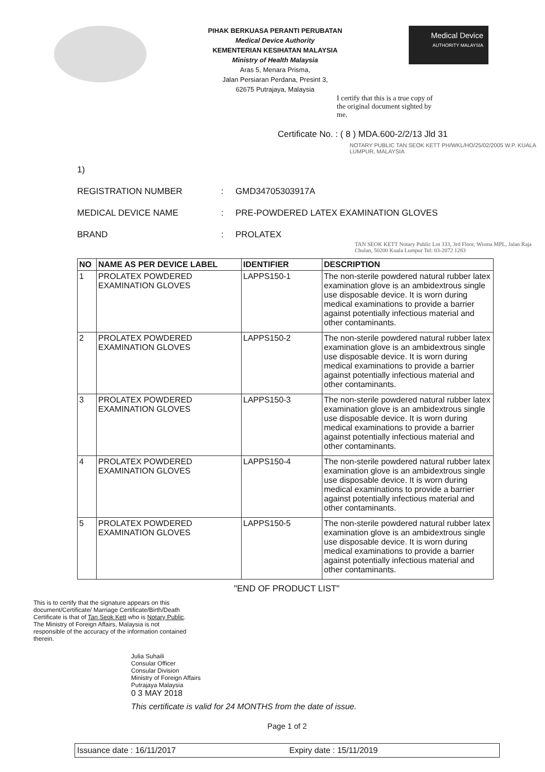PIHAK BERKUASA PERANTI PERUBATAN
Medical Device Authority
KEMENTERIAN KESIHATAN MALAYSIA
Ministry of Health Malaysia
Aras 5, Menara Prisma,
Jalan Persiaran Perdana, Presint 3,
62675 Putrajaya, Malaysia
Medical Device
AUTHORITY MALAYSIA
I certify that this is a true copy of the original document sighted by me.
Certificate No. : ( 8 ) MDA.600-2/2/13 Jld 31
NOTARY PUBLIC TAN SEOK KETT PH/WKL/HO/25/02/2005 W.P. KUALA LUMPUR, MALAYSIA
1)
REGISTRATION NUMBER: GMD34705303917A
MEDICAL DEVICE NAME: PRE-POWDERED LATEX EXAMINATION GLOVES
BRAND: PROLATEX
TAN SEOK KETT Notary Public Lot 333, 3rd Floor, Wisma MPL, Jalan Raja Chulan, 50200 Kuala Lumpur Tel: 03-2072 1283
| NO | NAME AS PER DEVICE LABEL | IDENTIFIER | DESCRIPTION |
| --- | --- | --- | --- |
| 1 | PROLATEX POWDERED EXAMINATION GLOVES | LAPPS150-1 | The non-sterile powdered natural rubber latex examination glove is an ambidextrous single use disposable device. It is worn during medical examinations to provide a barrier against potentially infectious material and other contaminants. |
| 2 | PROLATEX POWDERED EXAMINATION GLOVES | LAPPS150-2 | The non-sterile powdered natural rubber latex examination glove is an ambidextrous single use disposable device. It is worn during medical examinations to provide a barrier against potentially infectious material and other contaminants. |
| 3 | PROLATEX POWDERED EXAMINATION GLOVES | LAPPS150-3 | The non-sterile powdered natural rubber latex examination glove is an ambidextrous single use disposable device. It is worn during medical examinations to provide a barrier against potentially infectious material and other contaminants. |
| 4 | PROLATEX POWDERED EXAMINATION GLOVES | LAPPS150-4 | The non-sterile powdered natural rubber latex examination glove is an ambidextrous single use disposable device. It is worn during medical examinations to provide a barrier against potentially infectious material and other contaminants. |
| 5 | PROLATEX POWDERED EXAMINATION GLOVES | LAPPS150-5 | The non-sterile powdered natural rubber latex examination glove is an ambidextrous single use disposable device. It is worn during medical examinations to provide a barrier against potentially infectious material and other contaminants. |
"END OF PRODUCT LIST"
This is to certify that the signature appears on this document/Certificate/ Marriage Certificate/Birth/Death Certificate is that of Tan Seok Kett who is Notary Public. The Ministry of Foreign Affairs, Malaysia is not responsible of the accuracy of the information contained therein.
Julia Suhaili
Consular Officer
Consular Division
Ministry of Foreign Affairs
Putrajaya Malaysia
0 3 MAY 2018
This certificate is valid for 24 MONTHS from the date of issue.
Page 1 of 2
Issuance date : 16/11/2017 Expiry date : 15/11/2019